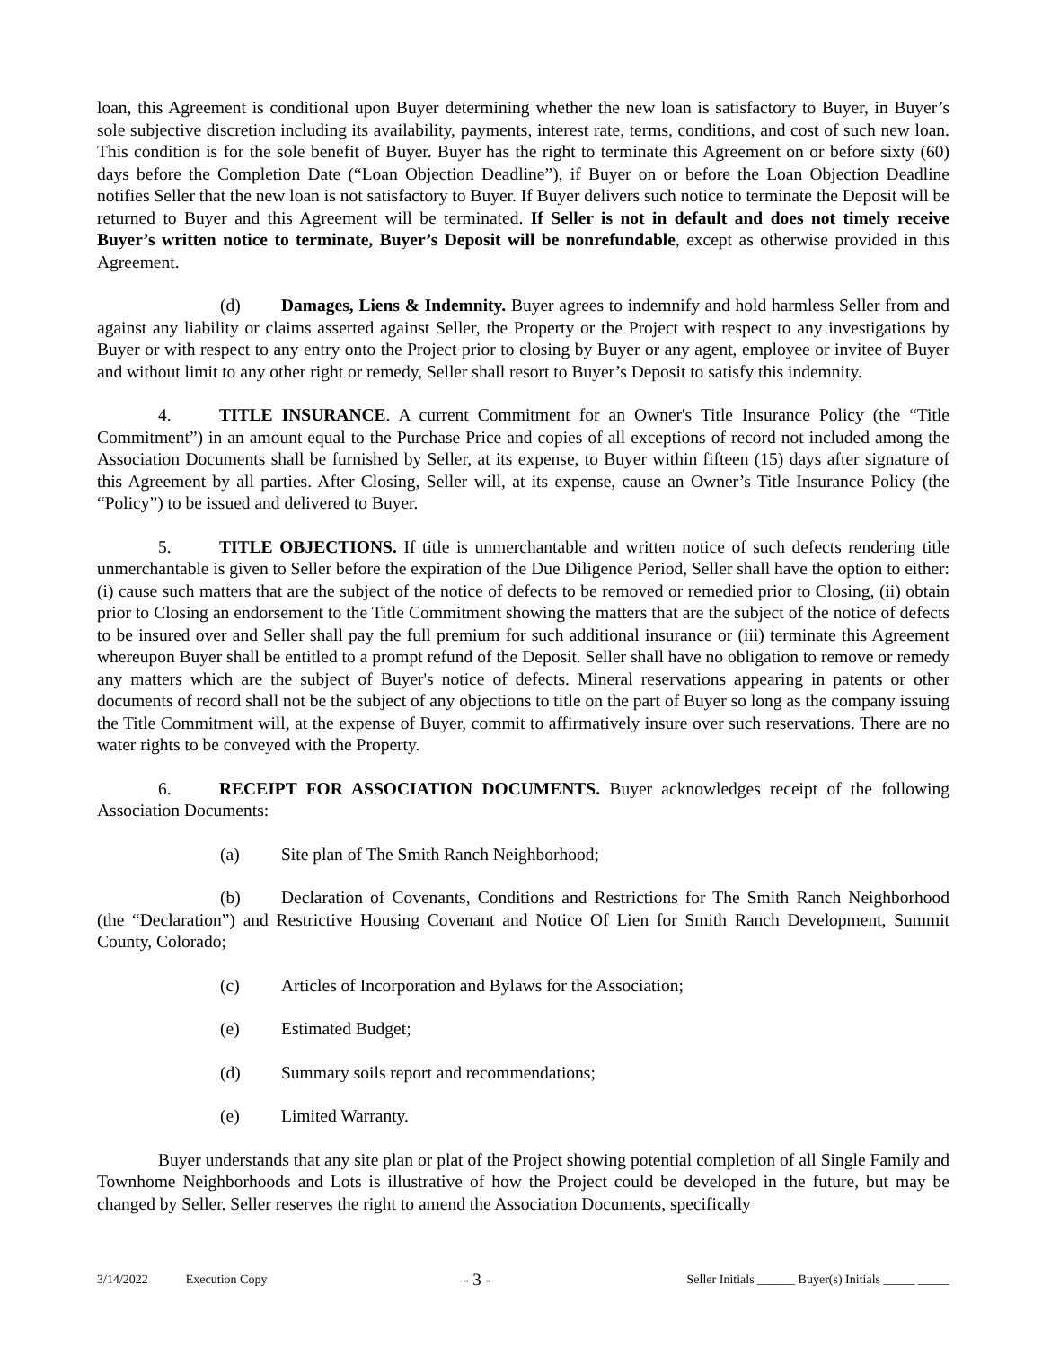loan, this Agreement is conditional upon Buyer determining whether the new loan is satisfactory to Buyer, in Buyer’s sole subjective discretion including its availability, payments, interest rate, terms, conditions, and cost of such new loan. This condition is for the sole benefit of Buyer. Buyer has the right to terminate this Agreement on or before sixty (60) days before the Completion Date (“Loan Objection Deadline”), if Buyer on or before the Loan Objection Deadline notifies Seller that the new loan is not satisfactory to Buyer. If Buyer delivers such notice to terminate the Deposit will be returned to Buyer and this Agreement will be terminated. If Seller is not in default and does not timely receive Buyer’s written notice to terminate, Buyer’s Deposit will be nonrefundable, except as otherwise provided in this Agreement.
(d) Damages, Liens & Indemnity. Buyer agrees to indemnify and hold harmless Seller from and against any liability or claims asserted against Seller, the Property or the Project with respect to any investigations by Buyer or with respect to any entry onto the Project prior to closing by Buyer or any agent, employee or invitee of Buyer and without limit to any other right or remedy, Seller shall resort to Buyer’s Deposit to satisfy this indemnity.
4. TITLE INSURANCE. A current Commitment for an Owner's Title Insurance Policy (the “Title Commitment”) in an amount equal to the Purchase Price and copies of all exceptions of record not included among the Association Documents shall be furnished by Seller, at its expense, to Buyer within fifteen (15) days after signature of this Agreement by all parties. After Closing, Seller will, at its expense, cause an Owner’s Title Insurance Policy (the “Policy”) to be issued and delivered to Buyer.
5. TITLE OBJECTIONS. If title is unmerchantable and written notice of such defects rendering title unmerchantable is given to Seller before the expiration of the Due Diligence Period, Seller shall have the option to either: (i) cause such matters that are the subject of the notice of defects to be removed or remedied prior to Closing, (ii) obtain prior to Closing an endorsement to the Title Commitment showing the matters that are the subject of the notice of defects to be insured over and Seller shall pay the full premium for such additional insurance or (iii) terminate this Agreement whereupon Buyer shall be entitled to a prompt refund of the Deposit. Seller shall have no obligation to remove or remedy any matters which are the subject of Buyer's notice of defects. Mineral reservations appearing in patents or other documents of record shall not be the subject of any objections to title on the part of Buyer so long as the company issuing the Title Commitment will, at the expense of Buyer, commit to affirmatively insure over such reservations. There are no water rights to be conveyed with the Property.
6. RECEIPT FOR ASSOCIATION DOCUMENTS. Buyer acknowledges receipt of the following Association Documents:
(a) Site plan of The Smith Ranch Neighborhood;
(b) Declaration of Covenants, Conditions and Restrictions for The Smith Ranch Neighborhood (the “Declaration”) and Restrictive Housing Covenant and Notice Of Lien for Smith Ranch Development, Summit County, Colorado;
(c) Articles of Incorporation and Bylaws for the Association;
(e) Estimated Budget;
(d) Summary soils report and recommendations;
(e) Limited Warranty.
Buyer understands that any site plan or plat of the Project showing potential completion of all Single Family and Townhome Neighborhoods and Lots is illustrative of how the Project could be developed in the future, but may be changed by Seller. Seller reserves the right to amend the Association Documents, specifically
3/14/2022 Execution Copy - 3 - Seller Initials ______ Buyer(s) Initials _____ _____